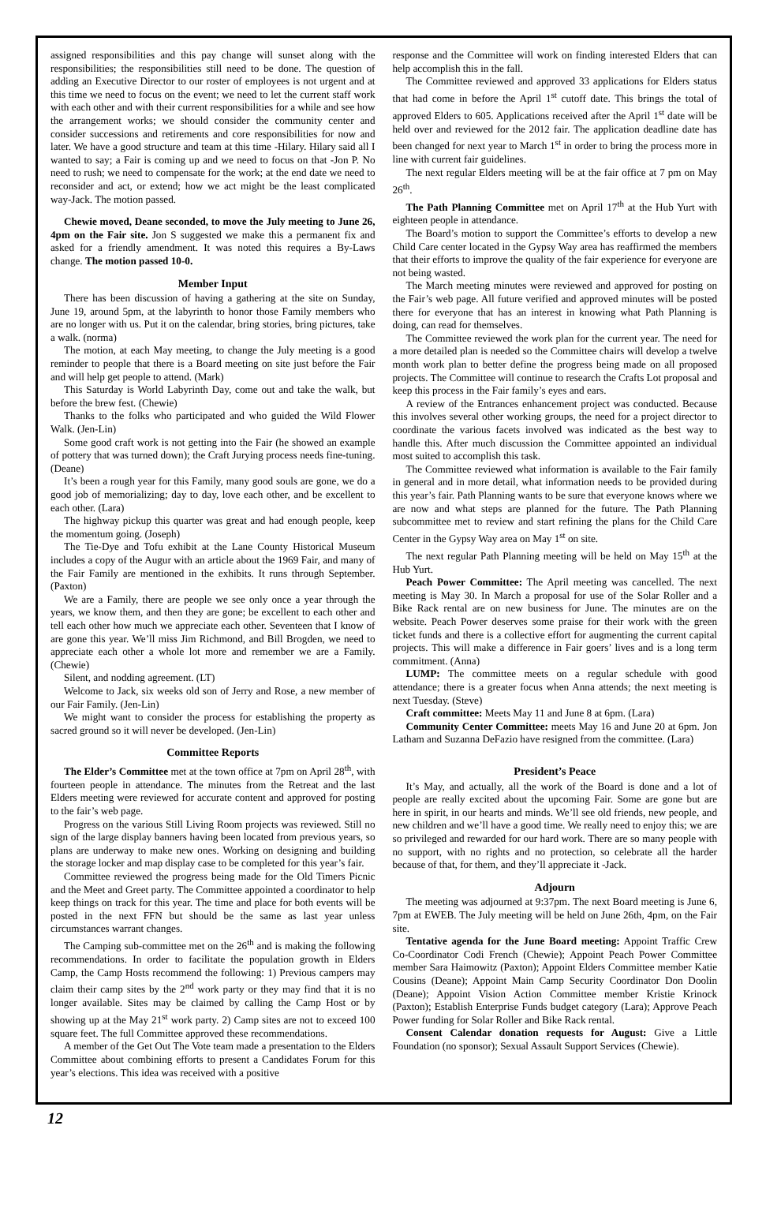assigned responsibilities and this pay change will sunset along with the responsibilities; the responsibilities still need to be done. The question of adding an Executive Director to our roster of employees is not urgent and at this time we need to focus on the event; we need to let the current staff work with each other and with their current responsibilities for a while and see how the arrangement works; we should consider the community center and consider successions and retirements and core responsibilities for now and later. We have a good structure and team at this time -Hilary. Hilary said all I wanted to say; a Fair is coming up and we need to focus on that -Jon P. No need to rush; we need to compensate for the work; at the end date we need to reconsider and act, or extend; how we act might be the least complicated way-Jack. The motion passed.
Chewie moved, Deane seconded, to move the July meeting to June 26, 4pm on the Fair site. Jon S suggested we make this a permanent fix and asked for a friendly amendment. It was noted this requires a By-Laws change. The motion passed 10-0.
Member Input
There has been discussion of having a gathering at the site on Sunday, June 19, around 5pm, at the labyrinth to honor those Family members who are no longer with us. Put it on the calendar, bring stories, bring pictures, take a walk. (norma)
The motion, at each May meeting, to change the July meeting is a good reminder to people that there is a Board meeting on site just before the Fair and will help get people to attend. (Mark)
This Saturday is World Labyrinth Day, come out and take the walk, but before the brew fest. (Chewie)
Thanks to the folks who participated and who guided the Wild Flower Walk. (Jen-Lin)
Some good craft work is not getting into the Fair (he showed an example of pottery that was turned down); the Craft Jurying process needs fine-tuning. (Deane)
It’s been a rough year for this Family, many good souls are gone, we do a good job of memorializing; day to day, love each other, and be excellent to each other. (Lara)
The highway pickup this quarter was great and had enough people, keep the momentum going. (Joseph)
The Tie-Dye and Tofu exhibit at the Lane County Historical Museum includes a copy of the Augur with an article about the 1969 Fair, and many of the Fair Family are mentioned in the exhibits. It runs through September. (Paxton)
We are a Family, there are people we see only once a year through the years, we know them, and then they are gone; be excellent to each other and tell each other how much we appreciate each other. Seventeen that I know of are gone this year. We’ll miss Jim Richmond, and Bill Brogden, we need to appreciate each other a whole lot more and remember we are a Family. (Chewie)
Silent, and nodding agreement. (LT)
Welcome to Jack, six weeks old son of Jerry and Rose, a new member of our Fair Family. (Jen-Lin)
We might want to consider the process for establishing the property as sacred ground so it will never be developed. (Jen-Lin)
Committee Reports
The Elder’s Committee met at the town office at 7pm on April 28<sup>th</sup>, with fourteen people in attendance. The minutes from the Retreat and the last Elders meeting were reviewed for accurate content and approved for posting to the fair’s web page.
Progress on the various Still Living Room projects was reviewed. Still no sign of the large display banners having been located from previous years, so plans are underway to make new ones. Working on designing and building the storage locker and map display case to be completed for this year’s fair.
Committee reviewed the progress being made for the Old Timers Picnic and the Meet and Greet party. The Committee appointed a coordinator to help keep things on track for this year. The time and place for both events will be posted in the next FFN but should be the same as last year unless circumstances warrant changes.
The Camping sub-committee met on the 26<sup>th</sup> and is making the following recommendations. In order to facilitate the population growth in Elders Camp, the Camp Hosts recommend the following: 1) Previous campers may claim their camp sites by the 2<sup>nd</sup> work party or they may find that it is no longer available. Sites may be claimed by calling the Camp Host or by showing up at the May 21<sup>st</sup> work party. 2) Camp sites are not to exceed 100 square feet. The full Committee approved these recommendations.
A member of the Get Out The Vote team made a presentation to the Elders Committee about combining efforts to present a Candidates Forum for this year’s elections. This idea was received with a positive
response and the Committee will work on finding interested Elders that can help accomplish this in the fall.
The Committee reviewed and approved 33 applications for Elders status that had come in before the April 1<sup>st</sup> cutoff date. This brings the total of approved Elders to 605. Applications received after the April 1<sup>st</sup> date will be held over and reviewed for the 2012 fair. The application deadline date has been changed for next year to March 1<sup>st</sup> in order to bring the process more in line with current fair guidelines.
The next regular Elders meeting will be at the fair office at 7 pm on May 26<sup>th</sup>.
The Path Planning Committee met on April 17<sup>th</sup> at the Hub Yurt with eighteen people in attendance.
The Board’s motion to support the Committee’s efforts to develop a new Child Care center located in the Gypsy Way area has reaffirmed the members that their efforts to improve the quality of the fair experience for everyone are not being wasted.
The March meeting minutes were reviewed and approved for posting on the Fair’s web page. All future verified and approved minutes will be posted there for everyone that has an interest in knowing what Path Planning is doing, can read for themselves.
The Committee reviewed the work plan for the current year. The need for a more detailed plan is needed so the Committee chairs will develop a twelve month work plan to better define the progress being made on all proposed projects. The Committee will continue to research the Crafts Lot proposal and keep this process in the Fair family’s eyes and ears.
A review of the Entrances enhancement project was conducted. Because this involves several other working groups, the need for a project director to coordinate the various facets involved was indicated as the best way to handle this. After much discussion the Committee appointed an individual most suited to accomplish this task.
The Committee reviewed what information is available to the Fair family in general and in more detail, what information needs to be provided during this year’s fair. Path Planning wants to be sure that everyone knows where we are now and what steps are planned for the future. The Path Planning subcommittee met to review and start refining the plans for the Child Care Center in the Gypsy Way area on May 1<sup>st</sup> on site.
The next regular Path Planning meeting will be held on May 15<sup>th</sup> at the Hub Yurt.
Peach Power Committee: The April meeting was cancelled. The next meeting is May 30. In March a proposal for use of the Solar Roller and a Bike Rack rental are on new business for June. The minutes are on the website. Peach Power deserves some praise for their work with the green ticket funds and there is a collective effort for augmenting the current capital projects. This will make a difference in Fair goers’ lives and is a long term commitment. (Anna)
LUMP: The committee meets on a regular schedule with good attendance; there is a greater focus when Anna attends; the next meeting is next Tuesday. (Steve)
Craft committee: Meets May 11 and June 8 at 6pm. (Lara)
Community Center Committee: meets May 16 and June 20 at 6pm. Jon Latham and Suzanna DeFazio have resigned from the committee. (Lara)
President’s Peace
It’s May, and actually, all the work of the Board is done and a lot of people are really excited about the upcoming Fair. Some are gone but are here in spirit, in our hearts and minds. We’ll see old friends, new people, and new children and we’ll have a good time. We really need to enjoy this; we are so privileged and rewarded for our hard work. There are so many people with no support, with no rights and no protection, so celebrate all the harder because of that, for them, and they’ll appreciate it -Jack.
Adjourn
The meeting was adjourned at 9:37pm. The next Board meeting is June 6, 7pm at EWEB. The July meeting will be held on June 26th, 4pm, on the Fair site.
Tentative agenda for the June Board meeting: Appoint Traffic Crew Co-Coordinator Codi French (Chewie); Appoint Peach Power Committee member Sara Haimowitz (Paxton); Appoint Elders Committee member Katie Cousins (Deane); Appoint Main Camp Security Coordinator Don Doolin (Deane); Appoint Vision Action Committee member Kristie Krinock (Paxton); Establish Enterprise Funds budget category (Lara); Approve Peach Power funding for Solar Roller and Bike Rack rental.
Consent Calendar donation requests for August: Give a Little Foundation (no sponsor); Sexual Assault Support Services (Chewie).
12